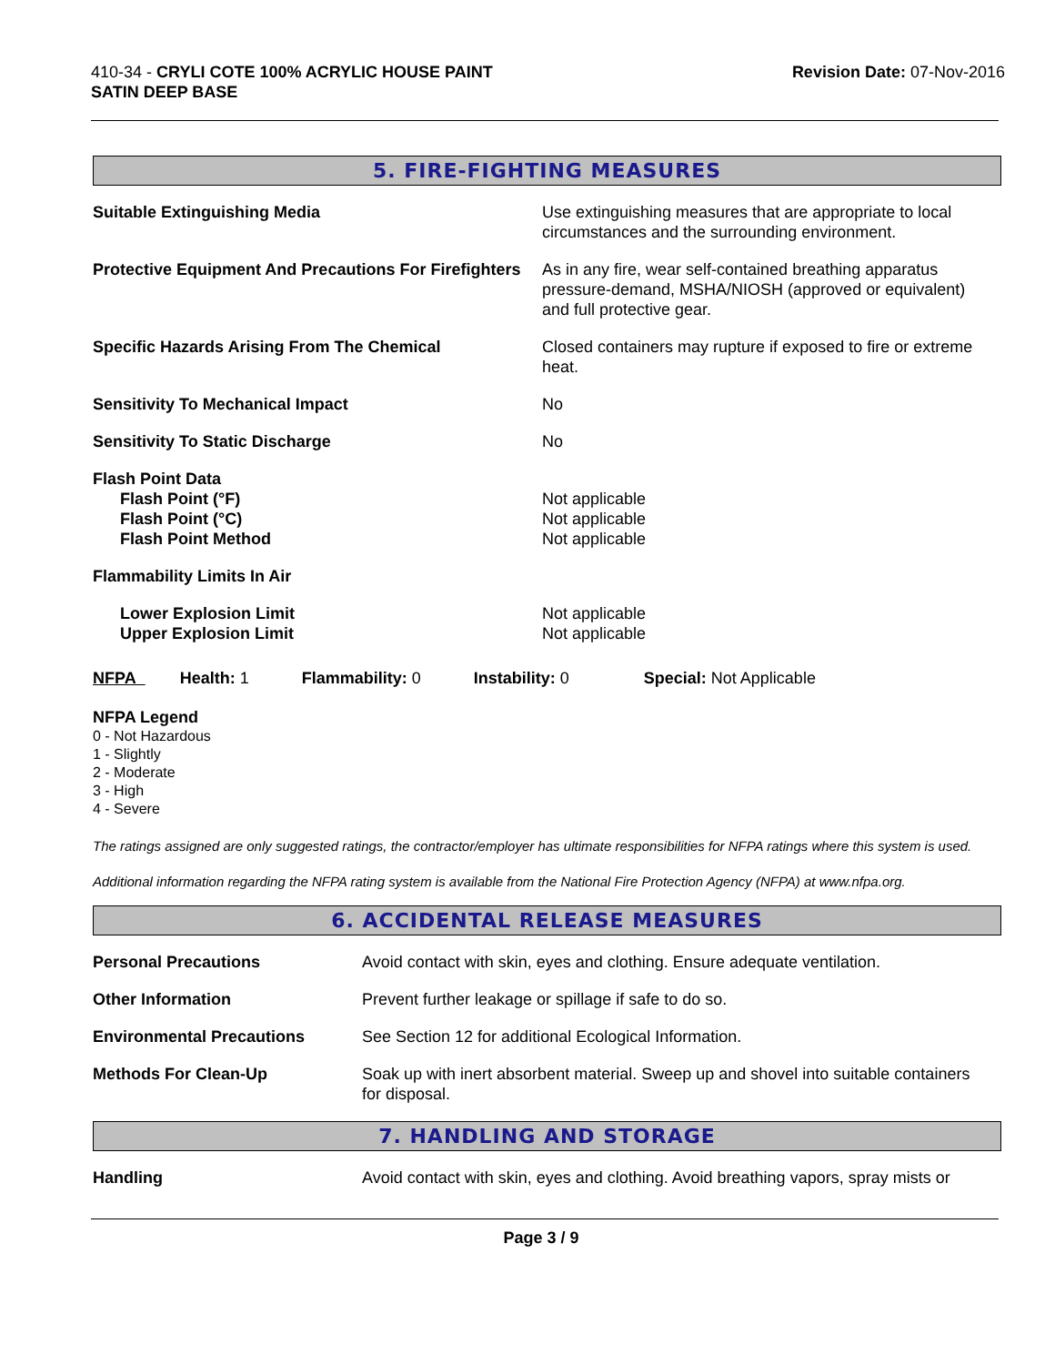410-34 - CRYLI COTE 100% ACRYLIC HOUSE PAINT
SATIN DEEP BASE
Revision Date: 07-Nov-2016
5. FIRE-FIGHTING MEASURES
Suitable Extinguishing Media Use extinguishing measures that are appropriate to local circumstances and the surrounding environment.
Protective Equipment And Precautions For Firefighters
As in any fire, wear self-contained breathing apparatus pressure-demand, MSHA/NIOSH (approved or equivalent) and full protective gear.
Specific Hazards Arising From The Chemical Closed containers may rupture if exposed to fire or extreme heat.
Sensitivity To Mechanical Impact No
Sensitivity To Static Discharge No
Flash Point Data
Flash Point (°F)
Flash Point (°C)
Flash Point Method
Not applicable
Not applicable
Not applicable
Flammability Limits In Air
Lower Explosion Limit
Upper Explosion Limit
Not applicable
Not applicable
NFPA Health: 1 Flammability: 0 Instability: 0 Special: Not Applicable
NFPA Legend
0 - Not Hazardous
1 - Slightly
2 - Moderate
3 - High
4 - Severe
The ratings assigned are only suggested ratings, the contractor/employer has ultimate responsibilities for NFPA ratings where this system is used.
Additional information regarding the NFPA rating system is available from the National Fire Protection Agency (NFPA) at www.nfpa.org.
6. ACCIDENTAL RELEASE MEASURES
Personal Precautions Avoid contact with skin, eyes and clothing. Ensure adequate ventilation.
Other Information Prevent further leakage or spillage if safe to do so.
Environmental Precautions See Section 12 for additional Ecological Information.
Methods For Clean-Up Soak up with inert absorbent material. Sweep up and shovel into suitable containers for disposal.
7. HANDLING AND STORAGE
Handling Avoid contact with skin, eyes and clothing. Avoid breathing vapors, spray mists or
Page 3 / 9